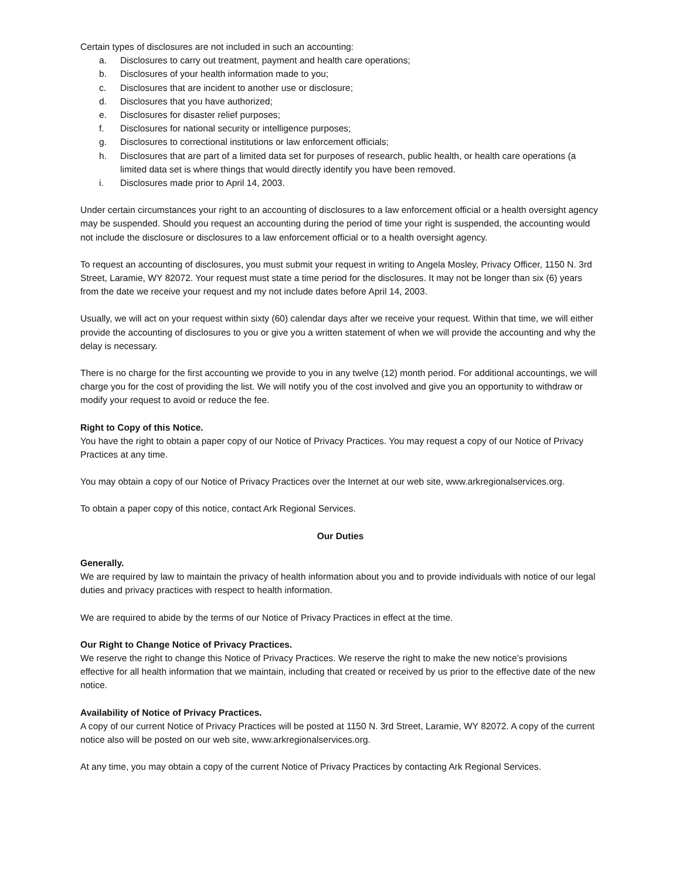Certain types of disclosures are not included in such an accounting:
a. Disclosures to carry out treatment, payment and health care operations;
b. Disclosures of your health information made to you;
c. Disclosures that are incident to another use or disclosure;
d. Disclosures that you have authorized;
e. Disclosures for disaster relief purposes;
f. Disclosures for national security or intelligence purposes;
g. Disclosures to correctional institutions or law enforcement officials;
h. Disclosures that are part of a limited data set for purposes of research, public health, or health care operations (a limited data set is where things that would directly identify you have been removed.
i. Disclosures made prior to April 14, 2003.
Under certain circumstances your right to an accounting of disclosures to a law enforcement official or a health oversight agency may be suspended. Should you request an accounting during the period of time your right is suspended, the accounting would not include the disclosure or disclosures to a law enforcement official or to a health oversight agency.
To request an accounting of disclosures, you must submit your request in writing to Angela Mosley, Privacy Officer, 1150 N. 3rd Street, Laramie, WY 82072. Your request must state a time period for the disclosures. It may not be longer than six (6) years from the date we receive your request and my not include dates before April 14, 2003.
Usually, we will act on your request within sixty (60) calendar days after we receive your request. Within that time, we will either provide the accounting of disclosures to you or give you a written statement of when we will provide the accounting and why the delay is necessary.
There is no charge for the first accounting we provide to you in any twelve (12) month period. For additional accountings, we will charge you for the cost of providing the list. We will notify you of the cost involved and give you an opportunity to withdraw or modify your request to avoid or reduce the fee.
Right to Copy of this Notice.
You have the right to obtain a paper copy of our Notice of Privacy Practices. You may request a copy of our Notice of Privacy Practices at any time.
You may obtain a copy of our Notice of Privacy Practices over the Internet at our web site, www.arkregionalservices.org.
To obtain a paper copy of this notice, contact Ark Regional Services.
Our Duties
Generally.
We are required by law to maintain the privacy of health information about you and to provide individuals with notice of our legal duties and privacy practices with respect to health information.
We are required to abide by the terms of our Notice of Privacy Practices in effect at the time.
Our Right to Change Notice of Privacy Practices.
We reserve the right to change this Notice of Privacy Practices. We reserve the right to make the new notice’s provisions effective for all health information that we maintain, including that created or received by us prior to the effective date of the new notice.
Availability of Notice of Privacy Practices.
A copy of our current Notice of Privacy Practices will be posted at 1150 N. 3rd Street, Laramie, WY 82072. A copy of the current notice also will be posted on our web site, www.arkregionalservices.org.
At any time, you may obtain a copy of the current Notice of Privacy Practices by contacting Ark Regional Services.